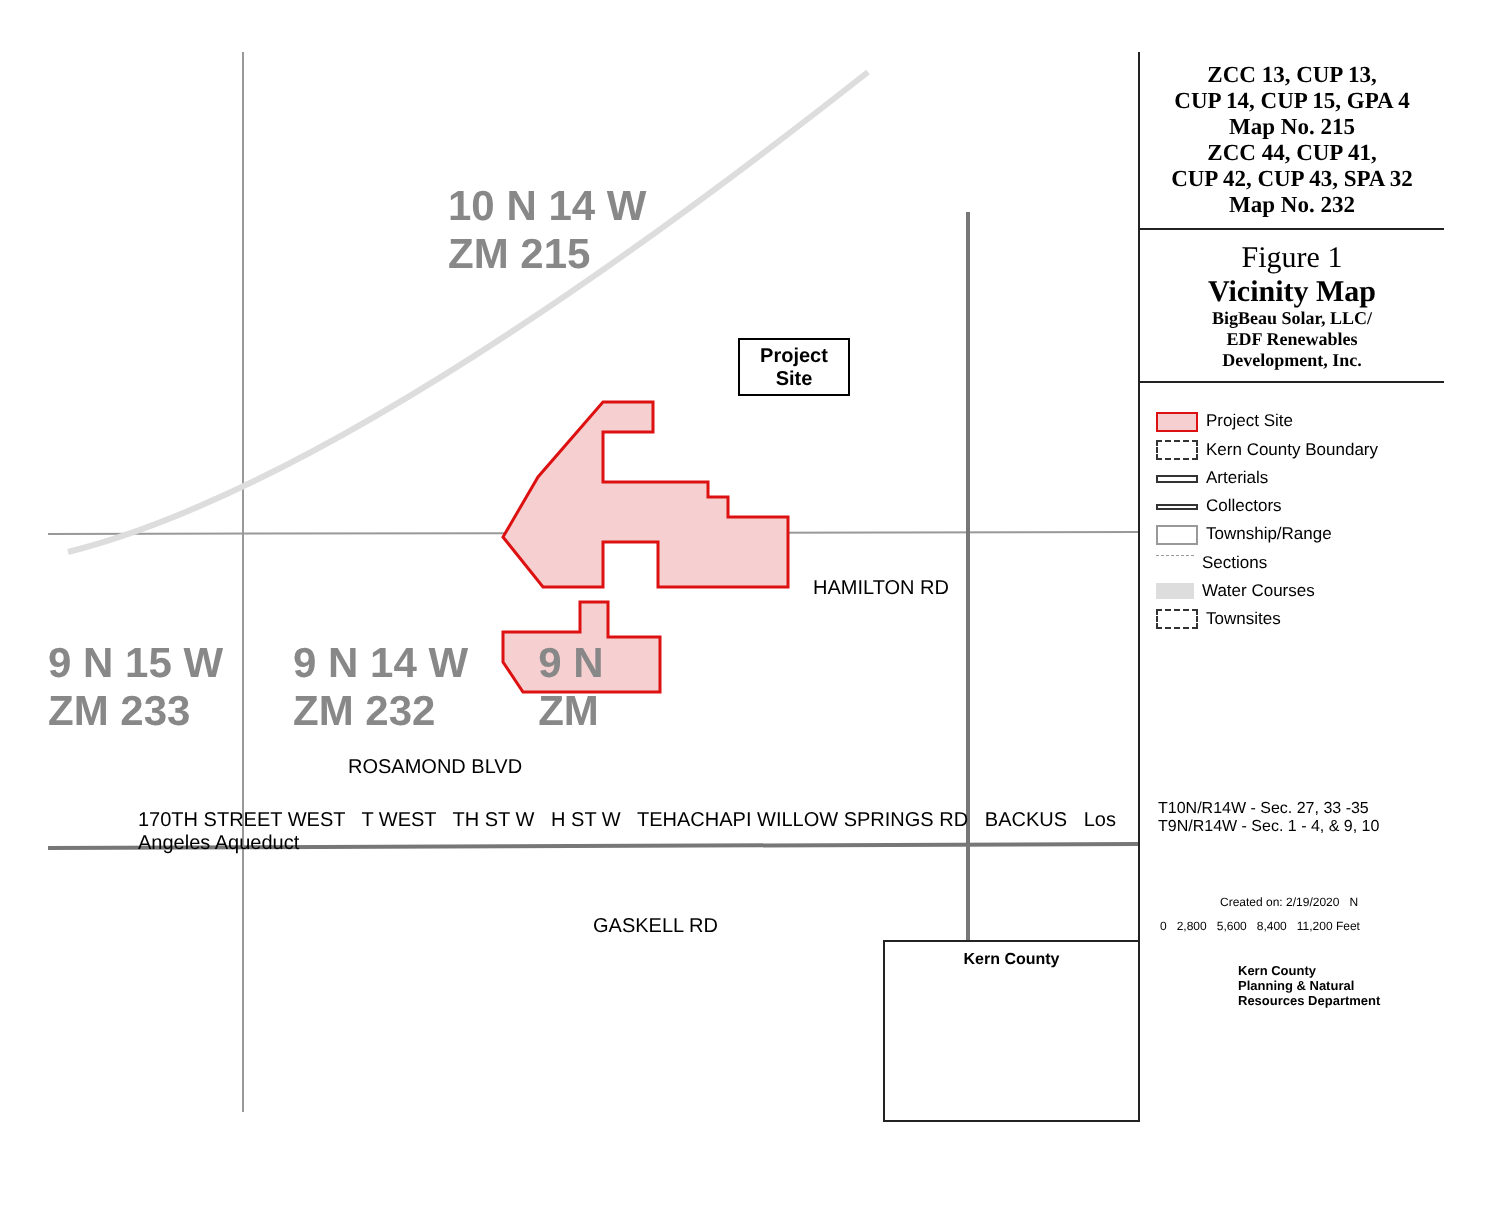10 N 14 W
ZM 215
Project Site
HAMILTON RD
9 N 15 W
ZM 233 9 N 14 W
ZM 232 9 N
ZM
ROSAMOND BLVD
170TH STREET WEST T WEST TH ST W H ST W TEHACHAPI WILLOW SPRINGS RD BACKUS Los Angeles Aqueduct
GASKELL RD
Kern County
ZCC 13, CUP 13,
CUP 14, CUP 15, GPA 4
Map No. 215
ZCC 44, CUP 41,
CUP 42, CUP 43, SPA 32
Map No. 232
Figure 1
Vicinity Map
BigBeau Solar, LLC/
EDF Renewables
Development, Inc.
Project Site
Kern County Boundary
Arterials
Collectors
Township/Range
Sections
Water Courses
Townsites
T10N/R14W - Sec. 27, 33 -35
T9N/R14W - Sec. 1 - 4, & 9, 10
Created on: 2/19/2020 N
0 2,800 5,600 8,400 11,200 Feet
Kern County
Planning & Natural
Resources Department